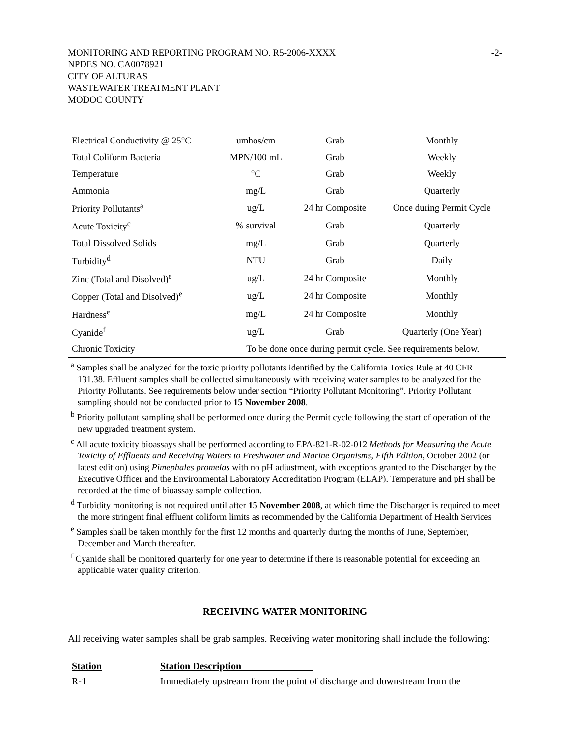MONITORING AND REPORTING PROGRAM NO. R5-2006-XXXX -2-
NPDES NO. CA0078921
CITY OF ALTURAS
WASTEWATER TREATMENT PLANT
MODOC COUNTY
| Electrical Conductivity @ 25°C | umhos/cm | Grab | Monthly |
| Total Coliform Bacteria | MPN/100 mL | Grab | Weekly |
| Temperature | °C | Grab | Weekly |
| Ammonia | mg/L | Grab | Quarterly |
| Priority Pollutants<sup>a</sup> | ug/L | 24 hr Composite | Once during Permit Cycle |
| Acute Toxicity<sup>c</sup> | % survival | Grab | Quarterly |
| Total Dissolved Solids | mg/L | Grab | Quarterly |
| Turbidity<sup>d</sup> | NTU | Grab | Daily |
| Zinc (Total and Disolved)<sup>e</sup> | ug/L | 24 hr Composite | Monthly |
| Copper (Total and Disolved)<sup>e</sup> | ug/L | 24 hr Composite | Monthly |
| Hardness<sup>e</sup> | mg/L | 24 hr Composite | Monthly |
| Cyanide<sup>f</sup> | ug/L | Grab | Quarterly (One Year) |
| Chronic Toxicity | To be done once during permit cycle. See requirements below. | | |
<sup>a</sup> Samples shall be analyzed for the toxic priority pollutants identified by the California Toxics Rule at 40 CFR 131.38. Effluent samples shall be collected simultaneously with receiving water samples to be analyzed for the Priority Pollutants. See requirements below under section “Priority Pollutant Monitoring”. Priority Pollutant sampling should not be conducted prior to 15 November 2008.
<sup>b</sup> Priority pollutant sampling shall be performed once during the Permit cycle following the start of operation of the new upgraded treatment system.
<sup>c</sup> All acute toxicity bioassays shall be performed according to EPA-821-R-02-012 Methods for Measuring the Acute Toxicity of Effluents and Receiving Waters to Freshwater and Marine Organisms, Fifth Edition, October 2002 (or latest edition) using Pimephales promelas with no pH adjustment, with exceptions granted to the Discharger by the Executive Officer and the Environmental Laboratory Accreditation Program (ELAP). Temperature and pH shall be recorded at the time of bioassay sample collection.
<sup>d</sup> Turbidity monitoring is not required until after 15 November 2008, at which time the Discharger is required to meet the more stringent final effluent coliform limits as recommended by the California Department of Health Services
<sup>e</sup> Samples shall be taken monthly for the first 12 months and quarterly during the months of June, September, December and March thereafter.
<sup>f</sup> Cyanide shall be monitored quarterly for one year to determine if there is reasonable potential for exceeding an applicable water quality criterion.
RECEIVING WATER MONITORING
All receiving water samples shall be grab samples. Receiving water monitoring shall include the following:
| Station | Station Description |
| --- | --- |
| R-1 | Immediately upstream from the point of discharge and downstream from the |